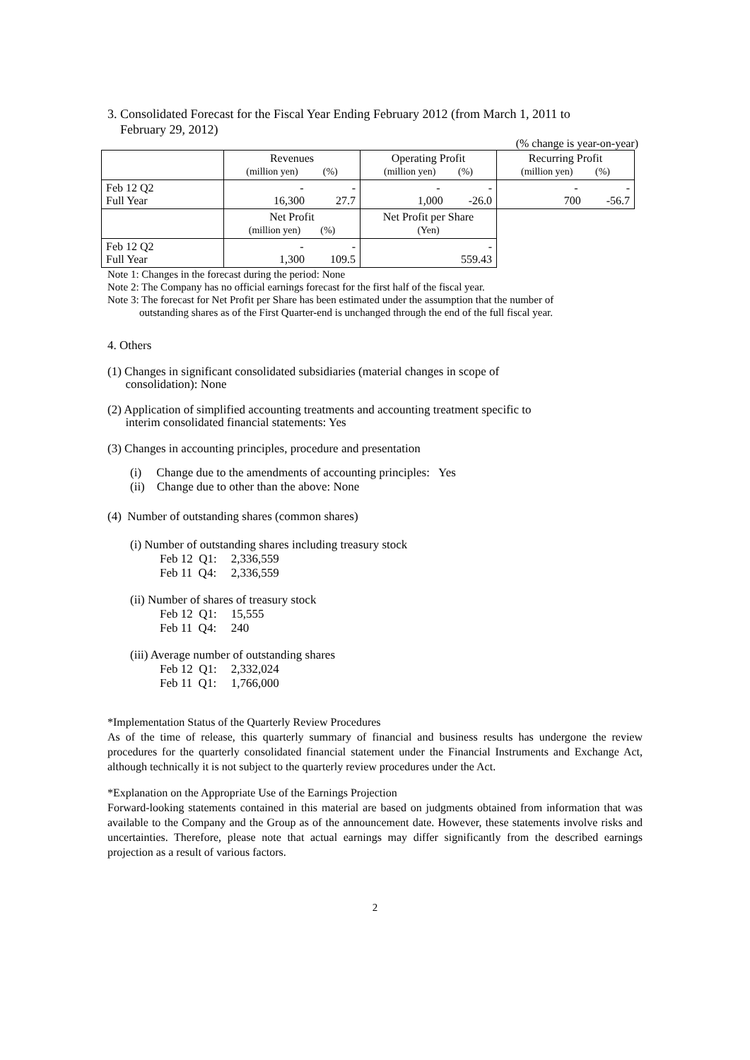3. Consolidated Forecast for the Fiscal Year Ending February 2012 (from March 1, 2011 to
February 29, 2012)
(% change is year-on-year)
| | Revenues (million yen) (%) | Operating Profit (million yen) (%) | Recurring Profit (million yen) (%) |
| Feb 12 Q2 Full Year | - - 16,300 27.7 | - - 1,000 -26.0 | - - 700 -56.7 |
| | Net Profit (million yen) (%) | Net Profit per Share (Yen) | |
| Feb 12 Q2 Full Year | - - 1,300 109.5 | - 559.43 | |
Note 1: Changes in the forecast during the period: None
Note 2: The Company has no official earnings forecast for the first half of the fiscal year.
Note 3: The forecast for Net Profit per Share has been estimated under the assumption that the number of
outstanding shares as of the First Quarter-end is unchanged through the end of the full fiscal year.
4. Others
(1) Changes in significant consolidated subsidiaries (material changes in scope of
consolidation): None
(2) Application of simplified accounting treatments and accounting treatment specific to
interim consolidated financial statements: Yes
(3) Changes in accounting principles, procedure and presentation
(i) Change due to the amendments of accounting principles: Yes
(ii) Change due to other than the above: None
(4) Number of outstanding shares (common shares)
(i) Number of outstanding shares including treasury stock
| Feb 12 Q1: | 2,336,559 |
| Feb 11 Q4: | 2,336,559 |
(ii) Number of shares of treasury stock
| Feb 12 Q1: | 15,555 |
| Feb 11 Q4: | 240 |
(iii) Average number of outstanding shares
| Feb 12 Q1: | 2,332,024 |
| Feb 11 Q1: | 1,766,000 |
*Implementation Status of the Quarterly Review Procedures
As of the time of release, this quarterly summary of financial and business results has undergone the review procedures for the quarterly consolidated financial statement under the Financial Instruments and Exchange Act, although technically it is not subject to the quarterly review procedures under the Act.
*Explanation on the Appropriate Use of the Earnings Projection
Forward-looking statements contained in this material are based on judgments obtained from information that was available to the Company and the Group as of the announcement date. However, these statements involve risks and uncertainties. Therefore, please note that actual earnings may differ significantly from the described earnings projection as a result of various factors.
2